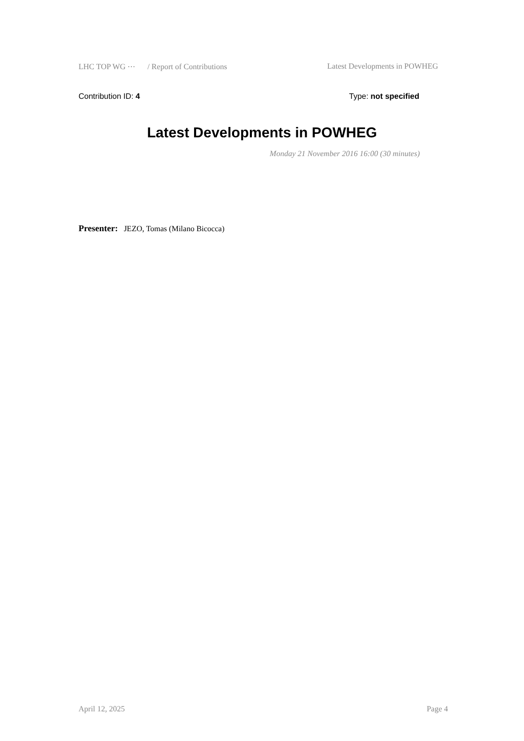LHC TOP WG ⋯ / Report of Contributions Latest Developments in POWHEG
Contribution ID: 4 Type: not specified
Latest Developments in POWHEG
Monday 21 November 2016 16:00 (30 minutes)
Presenter: JEZO, Tomas (Milano Bicocca)
April 12, 2025 Page 4